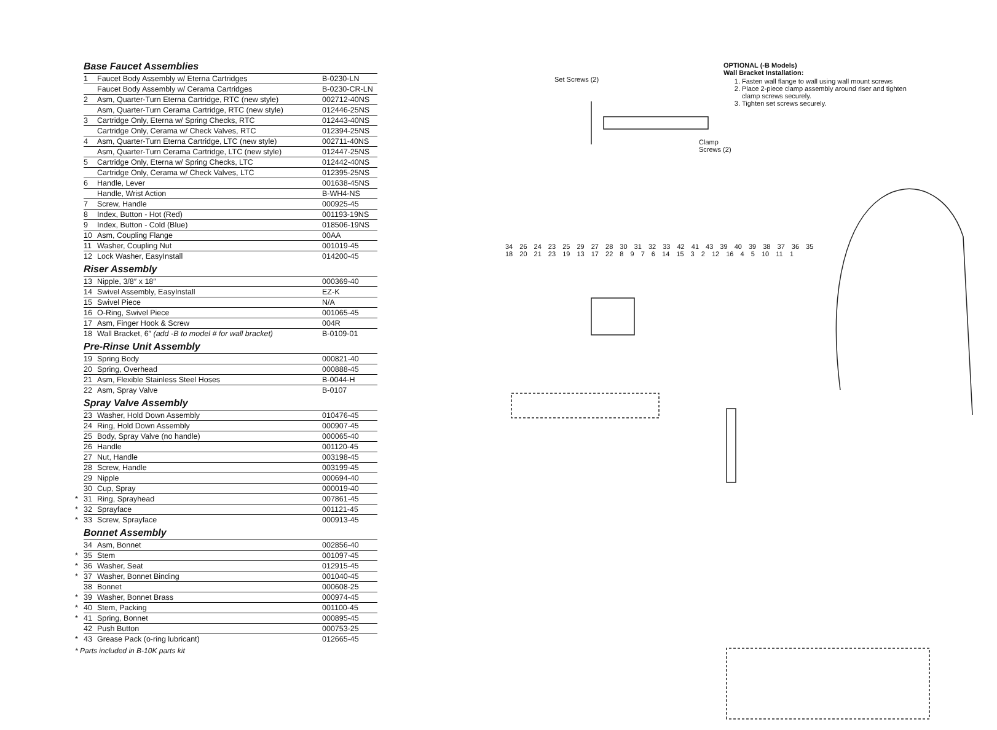Base Faucet Assemblies
| | 1 | Faucet Body Assembly w/ Eterna Cartridges | B-0230-LN |
| | | Faucet Body Assembly w/ Cerama Cartridges | B-0230-CR-LN |
| | 2 | Asm, Quarter-Turn Eterna Cartridge, RTC (new style) | 002712-40NS |
| | | Asm, Quarter-Turn Cerama Cartridge, RTC (new style) | 012446-25NS |
| | 3 | Cartridge Only, Eterna w/ Spring Checks, RTC | 012443-40NS |
| | | Cartridge Only, Cerama w/ Check Valves, RTC | 012394-25NS |
| | 4 | Asm, Quarter-Turn Eterna Cartridge, LTC (new style) | 002711-40NS |
| | | Asm, Quarter-Turn Cerama Cartridge, LTC (new style) | 012447-25NS |
| | 5 | Cartridge Only, Eterna w/ Spring Checks, LTC | 012442-40NS |
| | | Cartridge Only, Cerama w/ Check Valves, LTC | 012395-25NS |
| | 6 | Handle, Lever | 001638-45NS |
| | | Handle, Wrist Action | B-WH4-NS |
| | 7 | Screw, Handle | 000925-45 |
| | 8 | Index, Button - Hot (Red) | 001193-19NS |
| | 9 | Index, Button - Cold (Blue) | 018506-19NS |
| | 10 | Asm, Coupling Flange | 00AA |
| | 11 | Washer, Coupling Nut | 001019-45 |
| | 12 | Lock Washer, EasyInstall | 014200-45 |
Riser Assembly
| | 13 | Nipple, 3/8″ x 18″ | 000369-40 |
| | 14 | Swivel Assembly, EasyInstall | EZ-K |
| | 15 | Swivel Piece | N/A |
| | 16 | O-Ring, Swivel Piece | 001065-45 |
| | 17 | Asm, Finger Hook & Screw | 004R |
| | 18 | Wall Bracket, 6″ (add -B to model # for wall bracket) | B-0109-01 |
Pre-Rinse Unit Assembly
| | 19 | Spring Body | 000821-40 |
| | 20 | Spring, Overhead | 000888-45 |
| | 21 | Asm, Flexible Stainless Steel Hoses | B-0044-H |
| | 22 | Asm, Spray Valve | B-0107 |
Spray Valve Assembly
| | 23 | Washer, Hold Down Assembly | 010476-45 |
| | 24 | Ring, Hold Down Assembly | 000907-45 |
| | 25 | Body, Spray Valve (no handle) | 000065-40 |
| | 26 | Handle | 001120-45 |
| | 27 | Nut, Handle | 003198-45 |
| | 28 | Screw, Handle | 003199-45 |
| | 29 | Nipple | 000694-40 |
| | 30 | Cup, Spray | 000019-40 |
| * | 31 | Ring, Sprayhead | 007861-45 |
| * | 32 | Sprayface | 001121-45 |
| * | 33 | Screw, Sprayface | 000913-45 |
Bonnet Assembly
| | 34 | Asm, Bonnet | 002856-40 |
| * | 35 | Stem | 001097-45 |
| * | 36 | Washer, Seat | 012915-45 |
| * | 37 | Washer, Bonnet Binding | 001040-45 |
| | 38 | Bonnet | 000608-25 |
| * | 39 | Washer, Bonnet Brass | 000974-45 |
| * | 40 | Stem, Packing | 001100-45 |
| * | 41 | Spring, Bonnet | 000895-45 |
| | 42 | Push Button | 000753-25 |
| * | 43 | Grease Pack (o-ring lubricant) | 012665-45 |
* Parts included in B-10K parts kit
OPTIONAL (-B Models)
Wall Bracket Installation:
1. Fasten wall flange to wall using wall mount screws
2. Place 2-piece clamp assembly around riser and tighten clamp screws securely.
3. Tighten set screws securely.
Set Screws (2)
Clamp
Screws (2)
34 26 24 23 25 29 27 28 30 31 32 33 42 41 43 39 40 39 38 37 36 35 18 20 21 23 19 13 17 22 8 9 7 6 14 15 3 2 12 16 4 5 10 11 1